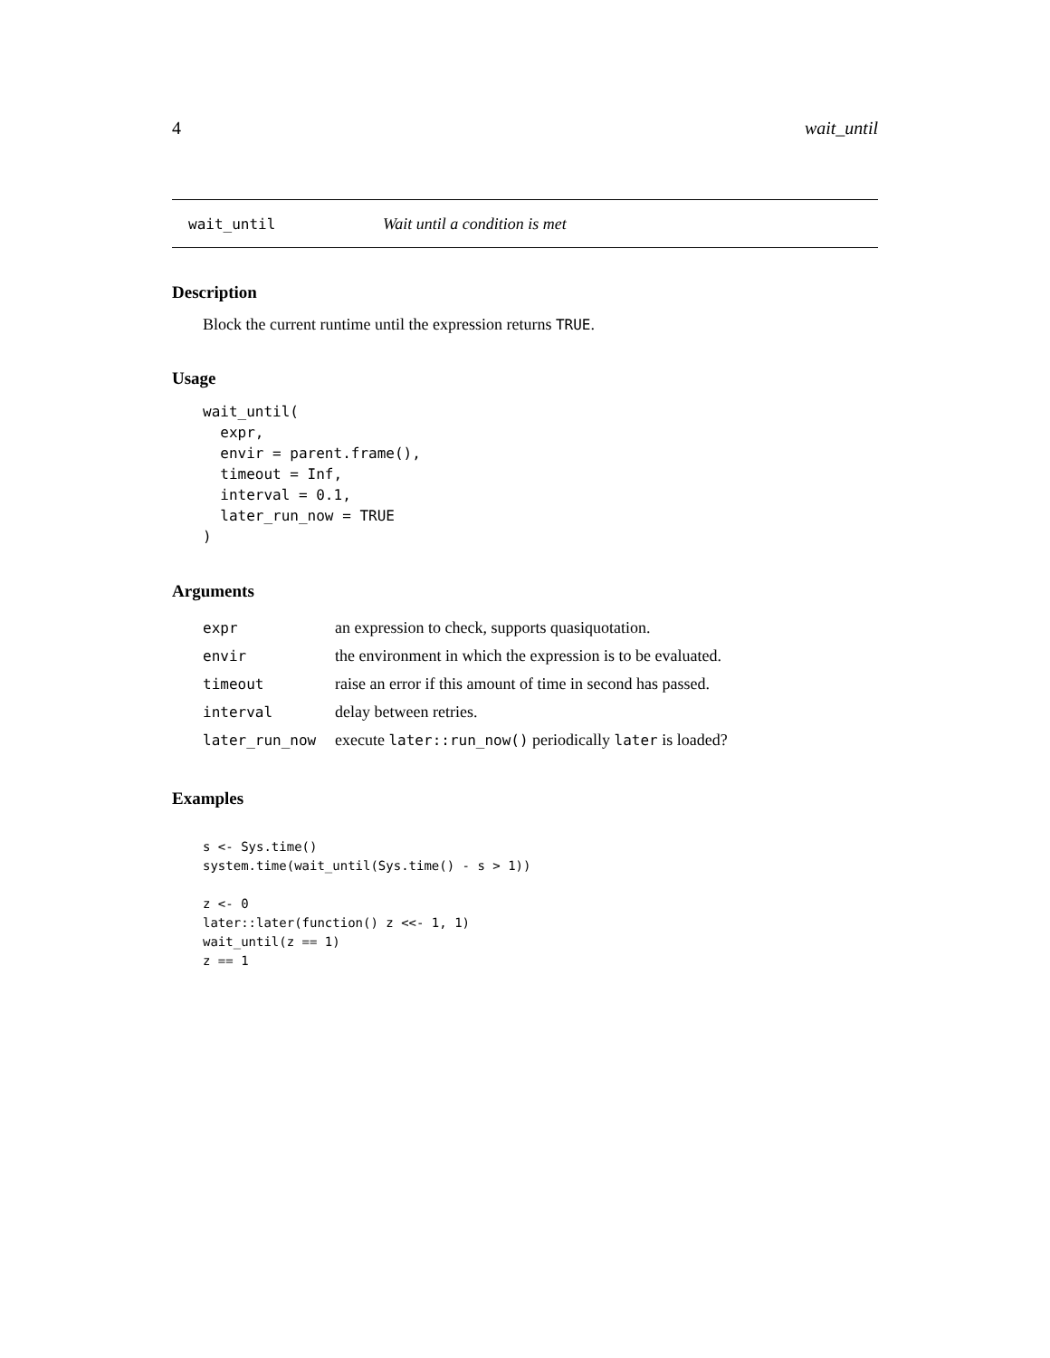4 wait_until
wait_until Wait until a condition is met
Description
Block the current runtime until the expression returns TRUE.
Usage
wait_until(
  expr,
  envir = parent.frame(),
  timeout = Inf,
  interval = 0.1,
  later_run_now = TRUE
)
Arguments
| expr | an expression to check, supports quasiquotation. |
| envir | the environment in which the expression is to be evaluated. |
| timeout | raise an error if this amount of time in second has passed. |
| interval | delay between retries. |
| later_run_now | execute later::run_now() periodically later is loaded? |
Examples
s <- Sys.time()
system.time(wait_until(Sys.time() - s > 1))

z <- 0
later::later(function() z <<- 1, 1)
wait_until(z == 1)
z == 1